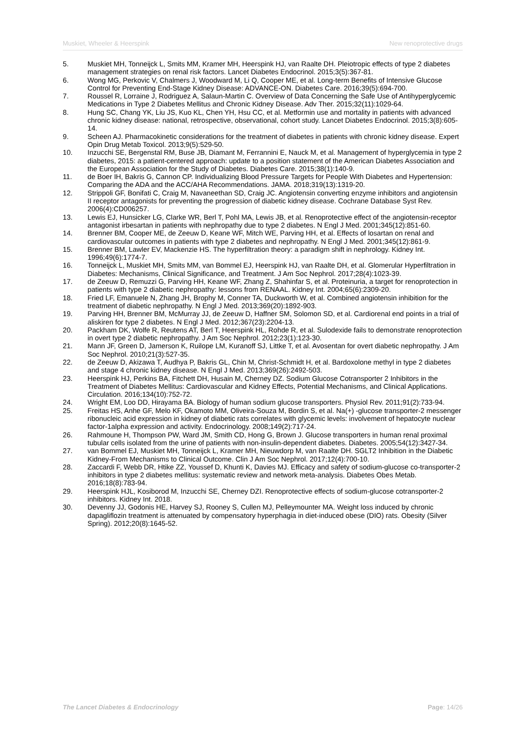Muskiet, Wheeler & Heerspink New renoprotective drugs
5. Muskiet MH, Tonneijck L, Smits MM, Kramer MH, Heerspink HJ, van Raalte DH. Pleiotropic effects of type 2 diabetes management strategies on renal risk factors. Lancet Diabetes Endocrinol. 2015;3(5):367-81.
6. Wong MG, Perkovic V, Chalmers J, Woodward M, Li Q, Cooper ME, et al. Long-term Benefits of Intensive Glucose Control for Preventing End-Stage Kidney Disease: ADVANCE-ON. Diabetes Care. 2016;39(5):694-700.
7. Roussel R, Lorraine J, Rodriguez A, Salaun-Martin C. Overview of Data Concerning the Safe Use of Antihyperglycemic Medications in Type 2 Diabetes Mellitus and Chronic Kidney Disease. Adv Ther. 2015;32(11):1029-64.
8. Hung SC, Chang YK, Liu JS, Kuo KL, Chen YH, Hsu CC, et al. Metformin use and mortality in patients with advanced chronic kidney disease: national, retrospective, observational, cohort study. Lancet Diabetes Endocrinol. 2015;3(8):605-14.
9. Scheen AJ. Pharmacokinetic considerations for the treatment of diabetes in patients with chronic kidney disease. Expert Opin Drug Metab Toxicol. 2013;9(5):529-50.
10. Inzucchi SE, Bergenstal RM, Buse JB, Diamant M, Ferrannini E, Nauck M, et al. Management of hyperglycemia in type 2 diabetes, 2015: a patient-centered approach: update to a position statement of the American Diabetes Association and the European Association for the Study of Diabetes. Diabetes Care. 2015;38(1):140-9.
11. de Boer IH, Bakris G, Cannon CP. Individualizing Blood Pressure Targets for People With Diabetes and Hypertension: Comparing the ADA and the ACC/AHA Recommendations. JAMA. 2018;319(13):1319-20.
12. Strippoli GF, Bonifati C, Craig M, Navaneethan SD, Craig JC. Angiotensin converting enzyme inhibitors and angiotensin II receptor antagonists for preventing the progression of diabetic kidney disease. Cochrane Database Syst Rev. 2006(4):CD006257.
13. Lewis EJ, Hunsicker LG, Clarke WR, Berl T, Pohl MA, Lewis JB, et al. Renoprotective effect of the angiotensin-receptor antagonist irbesartan in patients with nephropathy due to type 2 diabetes. N Engl J Med. 2001;345(12):851-60.
14. Brenner BM, Cooper ME, de Zeeuw D, Keane WF, Mitch WE, Parving HH, et al. Effects of losartan on renal and cardiovascular outcomes in patients with type 2 diabetes and nephropathy. N Engl J Med. 2001;345(12):861-9.
15. Brenner BM, Lawler EV, Mackenzie HS. The hyperfiltration theory: a paradigm shift in nephrology. Kidney Int. 1996;49(6):1774-7.
16. Tonneijck L, Muskiet MH, Smits MM, van Bommel EJ, Heerspink HJ, van Raalte DH, et al. Glomerular Hyperfiltration in Diabetes: Mechanisms, Clinical Significance, and Treatment. J Am Soc Nephrol. 2017;28(4):1023-39.
17. de Zeeuw D, Remuzzi G, Parving HH, Keane WF, Zhang Z, Shahinfar S, et al. Proteinuria, a target for renoprotection in patients with type 2 diabetic nephropathy: lessons from RENAAL. Kidney Int. 2004;65(6):2309-20.
18. Fried LF, Emanuele N, Zhang JH, Brophy M, Conner TA, Duckworth W, et al. Combined angiotensin inhibition for the treatment of diabetic nephropathy. N Engl J Med. 2013;369(20):1892-903.
19. Parving HH, Brenner BM, McMurray JJ, de Zeeuw D, Haffner SM, Solomon SD, et al. Cardiorenal end points in a trial of aliskiren for type 2 diabetes. N Engl J Med. 2012;367(23):2204-13.
20. Packham DK, Wolfe R, Reutens AT, Berl T, Heerspink HL, Rohde R, et al. Sulodexide fails to demonstrate renoprotection in overt type 2 diabetic nephropathy. J Am Soc Nephrol. 2012;23(1):123-30.
21. Mann JF, Green D, Jamerson K, Ruilope LM, Kuranoff SJ, Littke T, et al. Avosentan for overt diabetic nephropathy. J Am Soc Nephrol. 2010;21(3):527-35.
22. de Zeeuw D, Akizawa T, Audhya P, Bakris GL, Chin M, Christ-Schmidt H, et al. Bardoxolone methyl in type 2 diabetes and stage 4 chronic kidney disease. N Engl J Med. 2013;369(26):2492-503.
23. Heerspink HJ, Perkins BA, Fitchett DH, Husain M, Cherney DZ. Sodium Glucose Cotransporter 2 Inhibitors in the Treatment of Diabetes Mellitus: Cardiovascular and Kidney Effects, Potential Mechanisms, and Clinical Applications. Circulation. 2016;134(10):752-72.
24. Wright EM, Loo DD, Hirayama BA. Biology of human sodium glucose transporters. Physiol Rev. 2011;91(2):733-94.
25. Freitas HS, Anhe GF, Melo KF, Okamoto MM, Oliveira-Souza M, Bordin S, et al. Na(+) -glucose transporter-2 messenger ribonucleic acid expression in kidney of diabetic rats correlates with glycemic levels: involvement of hepatocyte nuclear factor-1alpha expression and activity. Endocrinology. 2008;149(2):717-24.
26. Rahmoune H, Thompson PW, Ward JM, Smith CD, Hong G, Brown J. Glucose transporters in human renal proximal tubular cells isolated from the urine of patients with non-insulin-dependent diabetes. Diabetes. 2005;54(12):3427-34.
27. van Bommel EJ, Muskiet MH, Tonneijck L, Kramer MH, Nieuwdorp M, van Raalte DH. SGLT2 Inhibition in the Diabetic Kidney-From Mechanisms to Clinical Outcome. Clin J Am Soc Nephrol. 2017;12(4):700-10.
28. Zaccardi F, Webb DR, Htike ZZ, Youssef D, Khunti K, Davies MJ. Efficacy and safety of sodium-glucose co-transporter-2 inhibitors in type 2 diabetes mellitus: systematic review and network meta-analysis. Diabetes Obes Metab. 2016;18(8):783-94.
29. Heerspink HJL, Kosiborod M, Inzucchi SE, Cherney DZI. Renoprotective effects of sodium-glucose cotransporter-2 inhibitors. Kidney Int. 2018.
30. Devenny JJ, Godonis HE, Harvey SJ, Rooney S, Cullen MJ, Pelleymounter MA. Weight loss induced by chronic dapagliflozin treatment is attenuated by compensatory hyperphagia in diet-induced obese (DIO) rats. Obesity (Silver Spring). 2012;20(8):1645-52.
The Lancet Diabetes & Endocrinology Page: 14/26